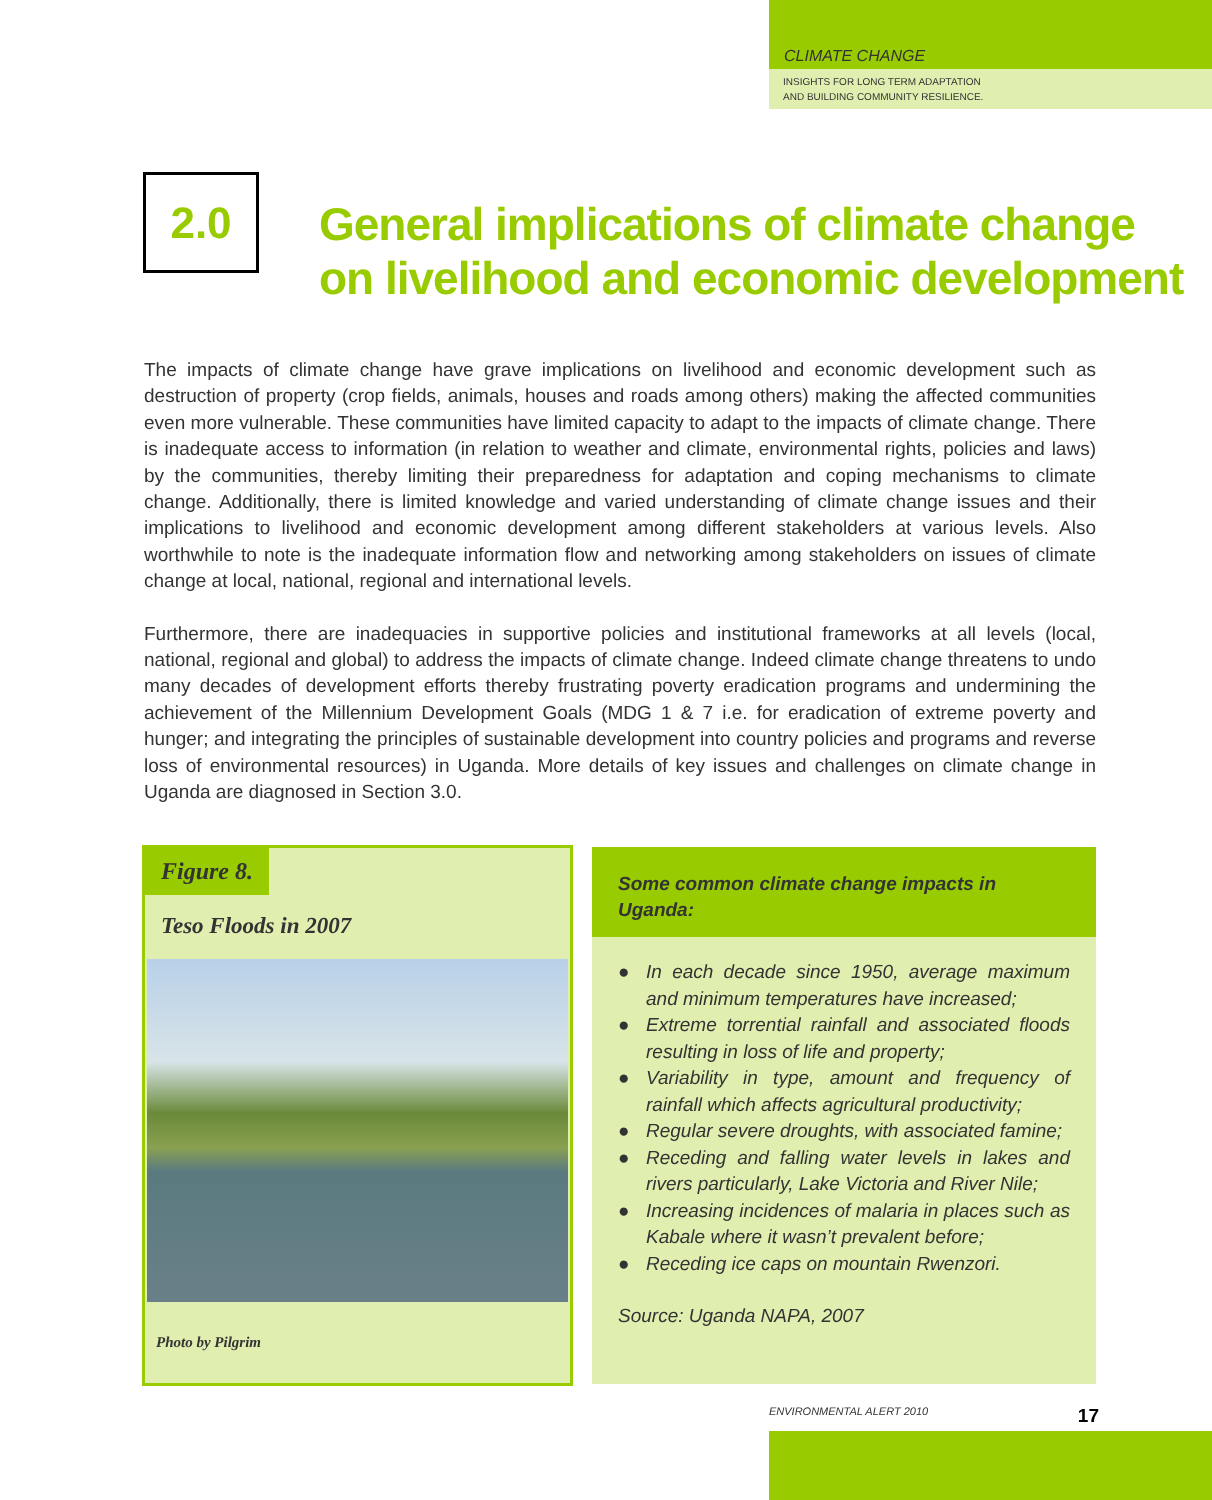CLIMATE CHANGE
INSIGHTS FOR LONG TERM ADAPTATION
AND BUILDING COMMUNITY RESILIENCE.
2.0
General implications of climate change
on livelihood and economic development
The impacts of climate change have grave implications on livelihood and economic development such as destruction of property (crop fields, animals, houses and roads among others) making the affected communities even more vulnerable. These communities have limited capacity to adapt to the impacts of climate change. There is inadequate access to information (in relation to weather and climate, environmental rights, policies and laws) by the communities, thereby limiting their preparedness for adaptation and coping mechanisms to climate change. Additionally, there is limited knowledge and varied understanding of climate change issues and their implications to livelihood and economic development among different stakeholders at various levels. Also worthwhile to note is the inadequate information flow and networking among stakeholders on issues of climate change at local, national, regional and international levels.
Furthermore, there are inadequacies in supportive policies and institutional frameworks at all levels (local, national, regional and global) to address the impacts of climate change. Indeed climate change threatens to undo many decades of development efforts thereby frustrating poverty eradication programs and undermining the achievement of the Millennium Development Goals (MDG 1 & 7 i.e. for eradication of extreme poverty and hunger; and integrating the principles of sustainable development into country policies and programs and reverse loss of environmental resources) in Uganda. More details of key issues and challenges on climate change in Uganda are diagnosed in Section 3.0.
Figure 8.
Teso Floods in 2007
Photo by Pilgrim
Some common climate change impacts in Uganda:
● In each decade since 1950, average maximum and minimum temperatures have increased;
● Extreme torrential rainfall and associated floods resulting in loss of life and property;
● Variability in type, amount and frequency of rainfall which affects agricultural productivity;
● Regular severe droughts, with associated famine;
● Receding and falling water levels in lakes and rivers particularly, Lake Victoria and River Nile;
● Increasing incidences of malaria in places such as Kabale where it wasn’t prevalent before;
● Receding ice caps on mountain Rwenzori.
Source: Uganda NAPA, 2007
ENVIRONMENTAL ALERT 2010 17